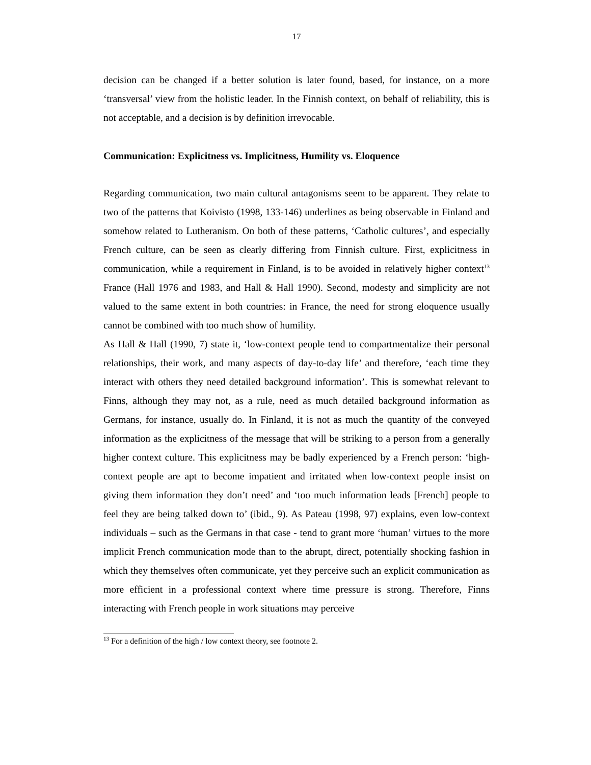17
decision can be changed if a better solution is later found, based, for instance, on a more ‘transversal’ view from the holistic leader. In the Finnish context, on behalf of reliability, this is not acceptable, and a decision is by definition irrevocable.
Communication: Explicitness vs. Implicitness, Humility vs. Eloquence
Regarding communication, two main cultural antagonisms seem to be apparent. They relate to two of the patterns that Koivisto (1998, 133-146) underlines as being observable in Finland and somehow related to Lutheranism. On both of these patterns, ‘Catholic cultures’, and especially French culture, can be seen as clearly differing from Finnish culture. First, explicitness in communication, while a requirement in Finland, is to be avoided in relatively higher context<sup>13</sup> France (Hall 1976 and 1983, and Hall & Hall 1990). Second, modesty and simplicity are not valued to the same extent in both countries: in France, the need for strong eloquence usually cannot be combined with too much show of humility.
As Hall & Hall (1990, 7) state it, ‘low-context people tend to compartmentalize their personal relationships, their work, and many aspects of day-to-day life’ and therefore, ‘each time they interact with others they need detailed background information’. This is somewhat relevant to Finns, although they may not, as a rule, need as much detailed background information as Germans, for instance, usually do. In Finland, it is not as much the quantity of the conveyed information as the explicitness of the message that will be striking to a person from a generally higher context culture. This explicitness may be badly experienced by a French person: ‘high-context people are apt to become impatient and irritated when low-context people insist on giving them information they don’t need’ and ‘too much information leads [French] people to feel they are being talked down to’ (ibid., 9). As Pateau (1998, 97) explains, even low-context individuals – such as the Germans in that case - tend to grant more ‘human’ virtues to the more implicit French communication mode than to the abrupt, direct, potentially shocking fashion in which they themselves often communicate, yet they perceive such an explicit communication as more efficient in a professional context where time pressure is strong. Therefore, Finns interacting with French people in work situations may perceive
<sup>13</sup> For a definition of the high / low context theory, see footnote 2.